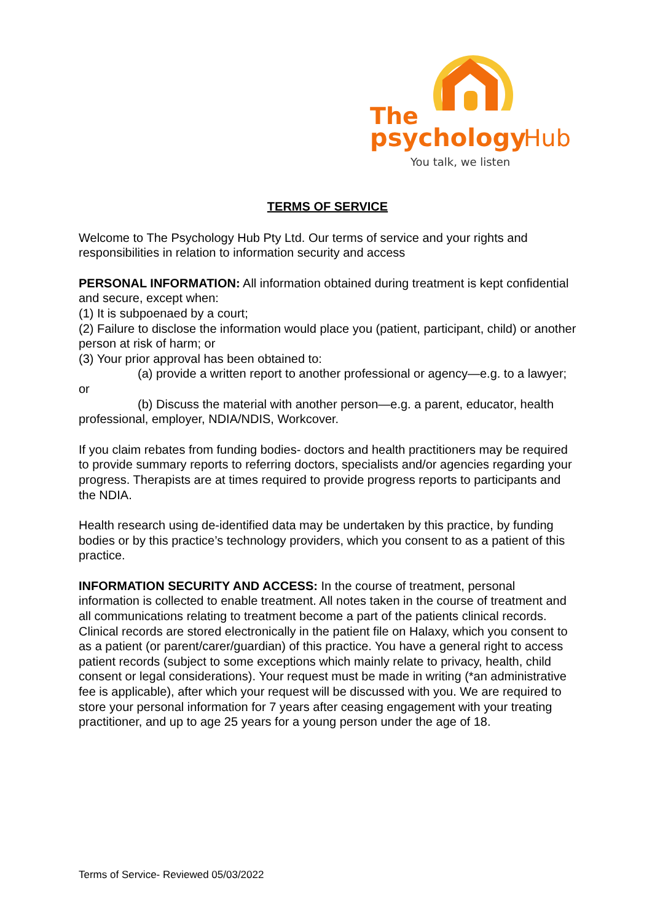The
psychology
Hub
You talk, we listen
TERMS OF SERVICE
Welcome to The Psychology Hub Pty Ltd. Our terms of service and your rights and responsibilities in relation to information security and access
PERSONAL INFORMATION: All information obtained during treatment is kept confidential and secure, except when:
(1) It is subpoenaed by a court;
(2) Failure to disclose the information would place you (patient, participant, child) or another person at risk of harm; or
(3) Your prior approval has been obtained to:
(a) provide a written report to another professional or agency—e.g. to a lawyer; or
(b) Discuss the material with another person—e.g. a parent, educator, health professional, employer, NDIA/NDIS, Workcover.
If you claim rebates from funding bodies- doctors and health practitioners may be required to provide summary reports to referring doctors, specialists and/or agencies regarding your progress. Therapists are at times required to provide progress reports to participants and the NDIA.
Health research using de-identified data may be undertaken by this practice, by funding bodies or by this practice’s technology providers, which you consent to as a patient of this practice.
INFORMATION SECURITY AND ACCESS: In the course of treatment, personal information is collected to enable treatment. All notes taken in the course of treatment and all communications relating to treatment become a part of the patients clinical records. Clinical records are stored electronically in the patient file on Halaxy, which you consent to as a patient (or parent/carer/guardian) of this practice. You have a general right to access patient records (subject to some exceptions which mainly relate to privacy, health, child consent or legal considerations). Your request must be made in writing (*an administrative fee is applicable), after which your request will be discussed with you. We are required to store your personal information for 7 years after ceasing engagement with your treating practitioner, and up to age 25 years for a young person under the age of 18.
Terms of Service- Reviewed 05/03/2022